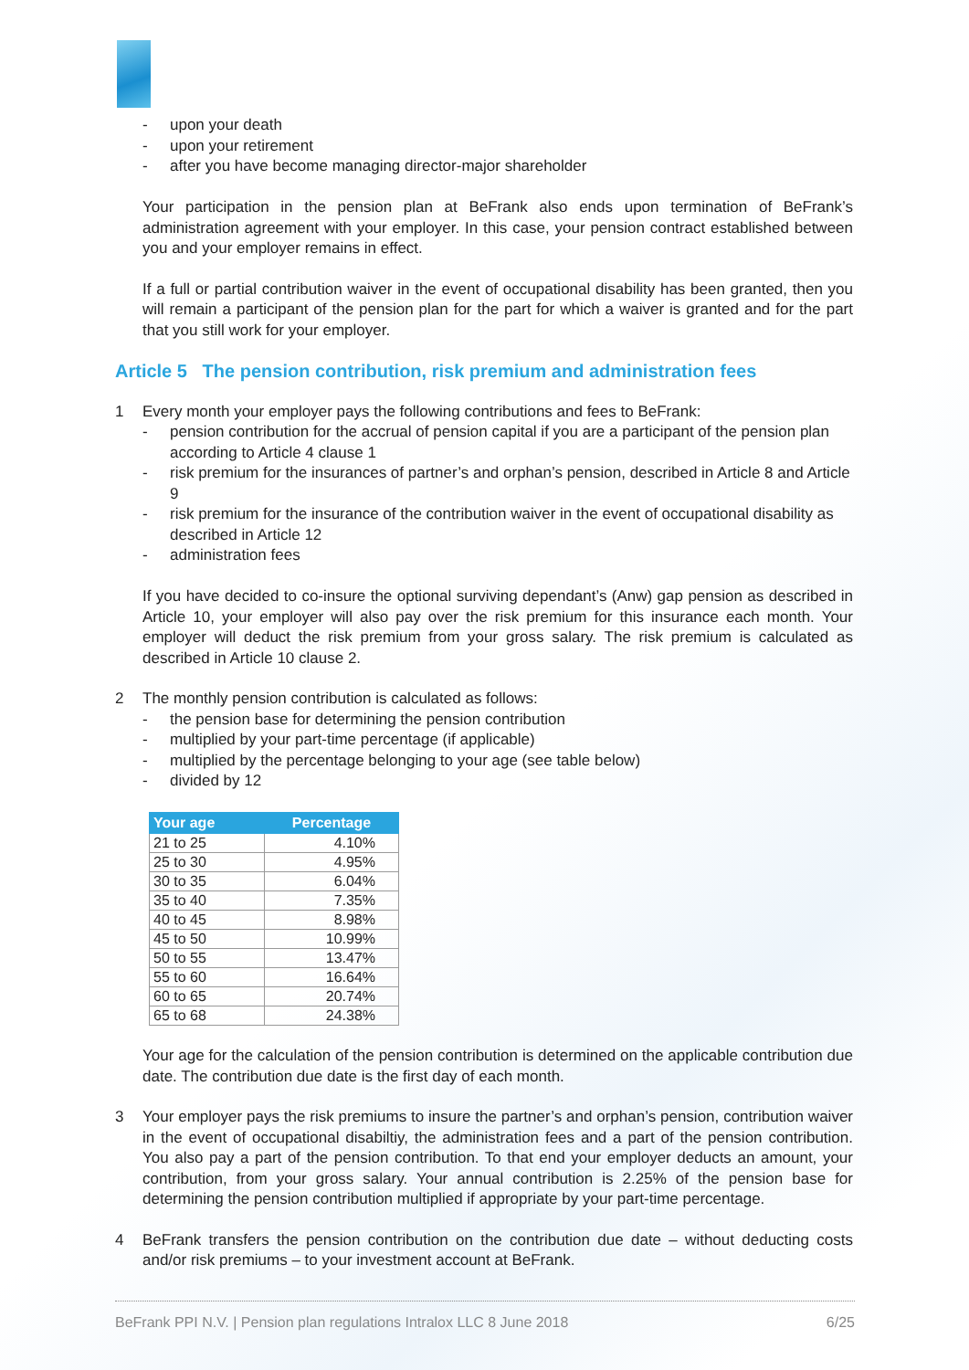- upon your death
- upon your retirement
- after you have become managing director-major shareholder
Your participation in the pension plan at BeFrank also ends upon termination of BeFrank’s administration agreement with your employer. In this case, your pension contract established between you and your employer remains in effect.
If a full or partial contribution waiver in the event of occupational disability has been granted, then you will remain a participant of the pension plan for the part for which a waiver is granted and for the part that you still work for your employer.
Article 5 The pension contribution, risk premium and administration fees
1 Every month your employer pays the following contributions and fees to BeFrank:
- pension contribution for the accrual of pension capital if you are a participant of the pension plan according to Article 4 clause 1
- risk premium for the insurances of partner’s and orphan’s pension, described in Article 8 and Article 9
- risk premium for the insurance of the contribution waiver in the event of occupational disability as described in Article 12
- administration fees
If you have decided to co-insure the optional surviving dependant’s (Anw) gap pension as described in Article 10, your employer will also pay over the risk premium for this insurance each month. Your employer will deduct the risk premium from your gross salary. The risk premium is calculated as described in Article 10 clause 2.
2 The monthly pension contribution is calculated as follows:
- the pension base for determining the pension contribution
- multiplied by your part-time percentage (if applicable)
- multiplied by the percentage belonging to your age (see table below)
- divided by 12
| Your age | Percentage |
| --- | --- |
| 21 to 25 | 4.10% |
| 25 to 30 | 4.95% |
| 30 to 35 | 6.04% |
| 35 to 40 | 7.35% |
| 40 to 45 | 8.98% |
| 45 to 50 | 10.99% |
| 50 to 55 | 13.47% |
| 55 to 60 | 16.64% |
| 60 to 65 | 20.74% |
| 65 to 68 | 24.38% |
Your age for the calculation of the pension contribution is determined on the applicable contribution due date. The contribution due date is the first day of each month.
3 Your employer pays the risk premiums to insure the partner’s and orphan’s pension, contribution waiver in the event of occupational disabiltiy, the administration fees and a part of the pension contribution. You also pay a part of the pension contribution. To that end your employer deducts an amount, your contribution, from your gross salary. Your annual contribution is 2.25% of the pension base for determining the pension contribution multiplied if appropriate by your part-time percentage.
4 BeFrank transfers the pension contribution on the contribution due date – without deducting costs and/or risk premiums – to your investment account at BeFrank.
BeFrank PPI N.V. | Pension plan regulations Intralox LLC 8 June 2018 6/25